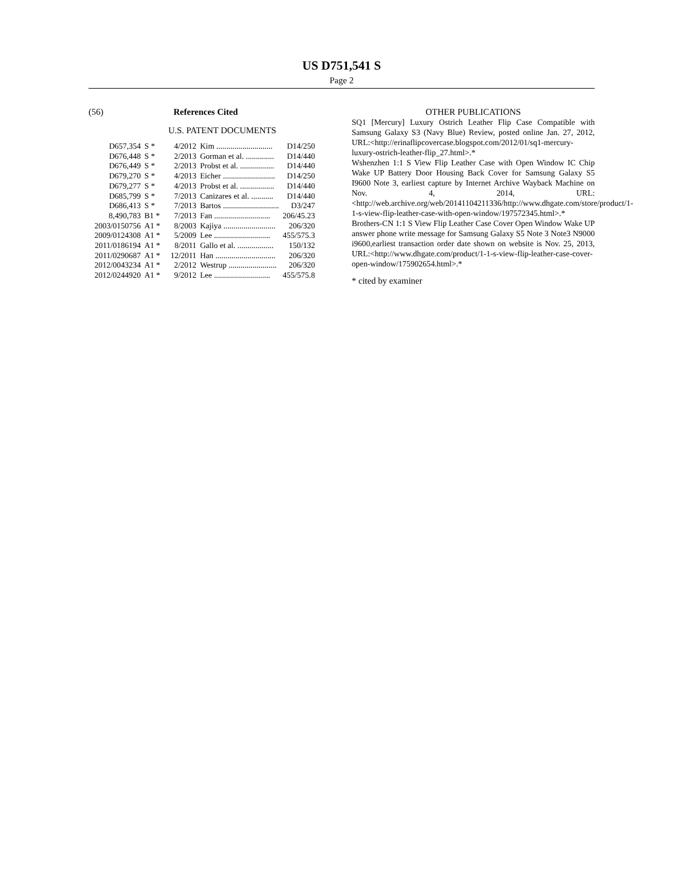US D751,541 S
Page 2
(56) References Cited
U.S. PATENT DOCUMENTS
| D657,354 | S * | 4/2012 | Kim ............................ | D14/250 |
| D676,448 | S * | 2/2013 | Gorman et al. .............. | D14/440 |
| D676,449 | S * | 2/2013 | Probst et al. ................. | D14/440 |
| D679,270 | S * | 4/2013 | Eicher .......................... | D14/250 |
| D679,277 | S * | 4/2013 | Probst et al. ................. | D14/440 |
| D685,799 | S * | 7/2013 | Canizares et al. ........... | D14/440 |
| D686,413 | S * | 7/2013 | Bartos ............................ | D3/247 |
| 8,490,783 | B1 * | 7/2013 | Fan ............................ | 206/45.23 |
| 2003/0150756 | A1 * | 8/2003 | Kajiya .......................... | 206/320 |
| 2009/0124308 | A1 * | 5/2009 | Lee ............................ | 455/575.3 |
| 2011/0186194 | A1 * | 8/2011 | Gallo et al. .................. | 150/132 |
| 2011/0290687 | A1 * | 12/2011 | Han .............................. | 206/320 |
| 2012/0043234 | A1 * | 2/2012 | Westrup ........................ | 206/320 |
| 2012/0244920 | A1 * | 9/2012 | Lee ............................ | 455/575.8 |
OTHER PUBLICATIONS
SQ1 [Mercury] Luxury Ostrich Leather Flip Case Compatible with Samsung Galaxy S3 (Navy Blue) Review, posted online Jan. 27, 2012, URL:<http://erinaflipcovercase.blogspot.com/2012/01/sq1-mercury-luxury-ostrich-leather-flip_27.html>.*
Wshenzhen 1:1 S View Flip Leather Case with Open Window IC Chip Wake UP Battery Door Housing Back Cover for Samsung Galaxy S5 I9600 Note 3, earliest capture by Internet Archive Wayback Machine on Nov. 4, 2014, URL:<http://web.archive.org/web/20141104211336/http://www.dhgate.com/store/product/1-1-s-view-flip-leather-case-with-open-window/197572345.html>.*
Brothers-CN 1:1 S View Flip Leather Case Cover Open Window Wake UP answer phone write message for Samsung Galaxy S5 Note 3 Note3 N9000 i9600,earliest transaction order date shown on website is Nov. 25, 2013, URL:<http://www.dhgate.com/product/1-1-s-view-flip-leather-case-cover-open-window/175902654.html>.*
* cited by examiner